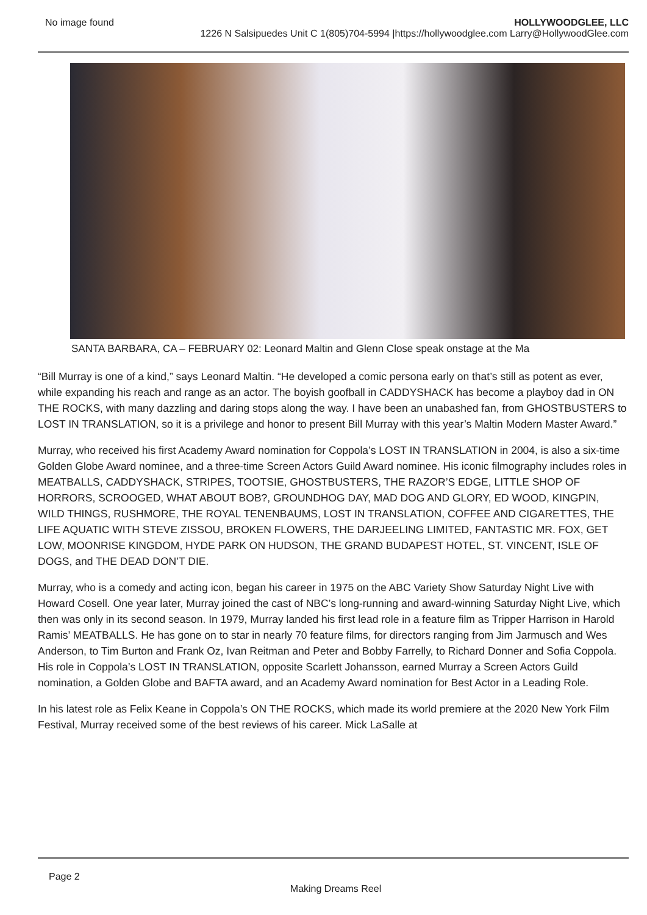No image found HOLLYWOODGLEE, LLC
1226 N Salsipuedes Unit C 1(805)704-5994 |https://hollywoodglee.com Larry@HollywoodGlee.com
SANTA BARBARA, CA – FEBRUARY 02: Leonard Maltin and Glenn Close speak onstage at the Ma
“Bill Murray is one of a kind,” says Leonard Maltin. “He developed a comic persona early on that’s still as potent as ever, while expanding his reach and range as an actor. The boyish goofball in CADDYSHACK has become a playboy dad in ON THE ROCKS, with many dazzling and daring stops along the way. I have been an unabashed fan, from GHOSTBUSTERS to LOST IN TRANSLATION, so it is a privilege and honor to present Bill Murray with this year’s Maltin Modern Master Award.”
Murray, who received his first Academy Award nomination for Coppola’s LOST IN TRANSLATION in 2004, is also a six-time Golden Globe Award nominee, and a three-time Screen Actors Guild Award nominee. His iconic filmography includes roles in MEATBALLS, CADDYSHACK, STRIPES, TOOTSIE, GHOSTBUSTERS, THE RAZOR’S EDGE, LITTLE SHOP OF HORRORS, SCROOGED, WHAT ABOUT BOB?, GROUNDHOG DAY, MAD DOG AND GLORY, ED WOOD, KINGPIN, WILD THINGS, RUSHMORE, THE ROYAL TENENBAUMS, LOST IN TRANSLATION, COFFEE AND CIGARETTES, THE LIFE AQUATIC WITH STEVE ZISSOU, BROKEN FLOWERS, THE DARJEELING LIMITED, FANTASTIC MR. FOX, GET LOW, MOONRISE KINGDOM, HYDE PARK ON HUDSON, THE GRAND BUDAPEST HOTEL, ST. VINCENT, ISLE OF DOGS, and THE DEAD DON’T DIE.
Murray, who is a comedy and acting icon, began his career in 1975 on the ABC Variety Show Saturday Night Live with Howard Cosell. One year later, Murray joined the cast of NBC’s long-running and award-winning Saturday Night Live, which then was only in its second season. In 1979, Murray landed his first lead role in a feature film as Tripper Harrison in Harold Ramis’ MEATBALLS. He has gone on to star in nearly 70 feature films, for directors ranging from Jim Jarmusch and Wes Anderson, to Tim Burton and Frank Oz, Ivan Reitman and Peter and Bobby Farrelly, to Richard Donner and Sofia Coppola. His role in Coppola’s LOST IN TRANSLATION, opposite Scarlett Johansson, earned Murray a Screen Actors Guild nomination, a Golden Globe and BAFTA award, and an Academy Award nomination for Best Actor in a Leading Role.
In his latest role as Felix Keane in Coppola’s ON THE ROCKS, which made its world premiere at the 2020 New York Film Festival, Murray received some of the best reviews of his career. Mick LaSalle at
Page 2
Making Dreams Reel